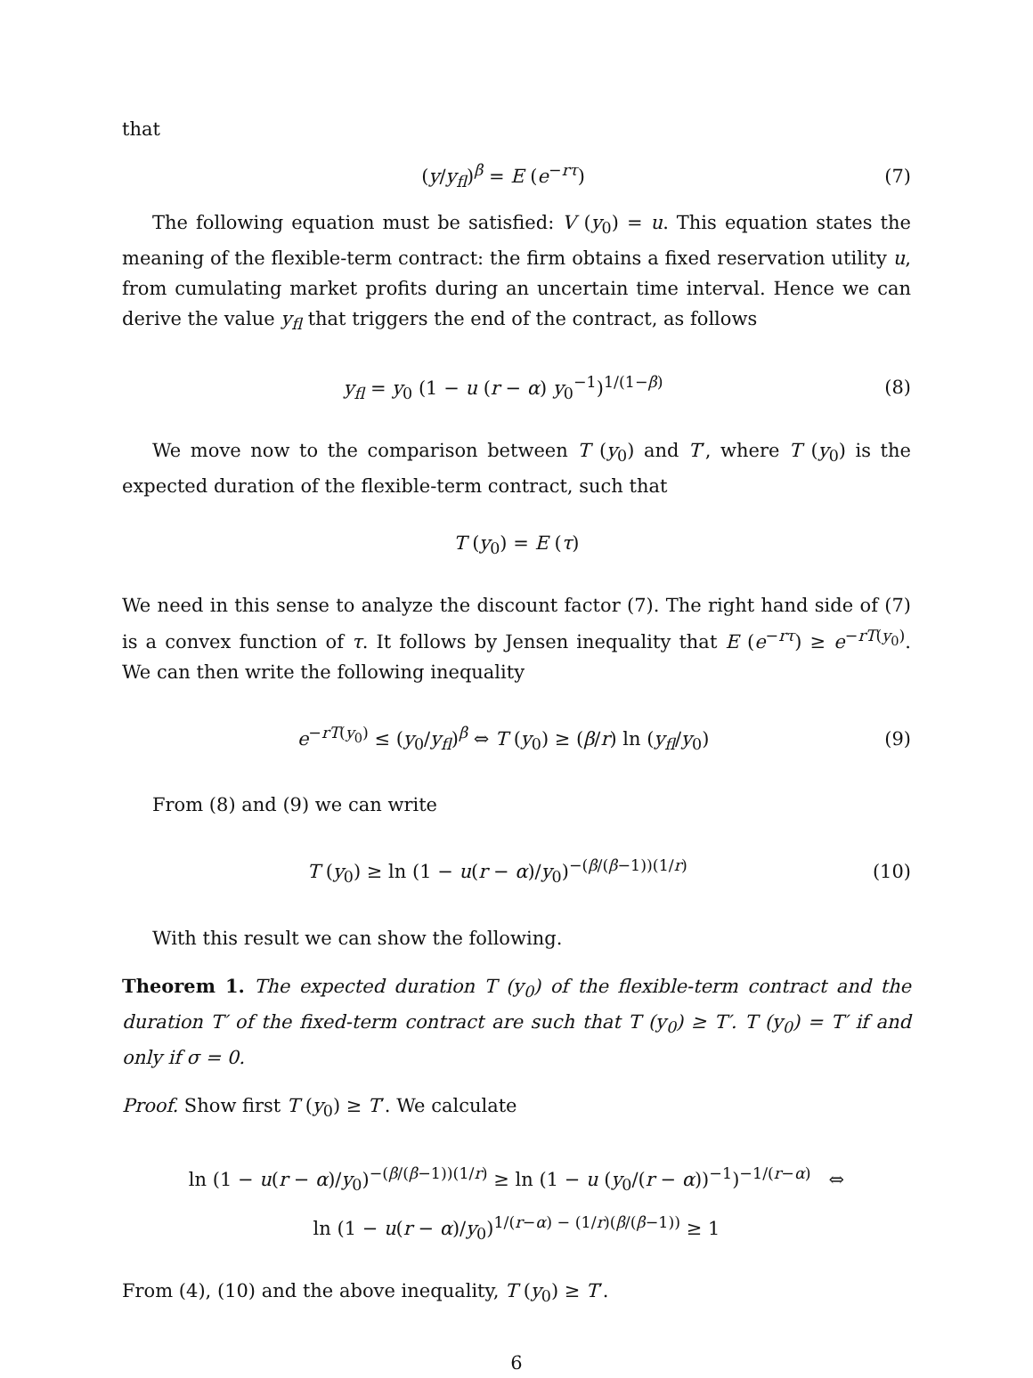that
(y/y<sub>fl</sub>)<sup>β</sup> = E (e<sup>−rτ</sup>) (7)
The following equation must be satisfied: V (y<sub>0</sub>) = u. This equation states the meaning of the flexible-term contract: the firm obtains a fixed reservation utility u, from cumulating market profits during an uncertain time interval. Hence we can derive the value y<sub>fl</sub> that triggers the end of the contract, as follows
y<sub>fl</sub> = y<sub>0</sub> (1 − u (r − α) y<sub>0</sub><sup>−1</sup>)<sup>1/(1−β)</sup> (8)
We move now to the comparison between T (y<sub>0</sub>) and T′, where T (y<sub>0</sub>) is the expected duration of the flexible-term contract, such that
T (y<sub>0</sub>) = E (τ)
We need in this sense to analyze the discount factor (7). The right hand side of (7) is a convex function of τ. It follows by Jensen inequality that E (e<sup>−rτ</sup>) ≥ e<sup>−rT(y<sub>0</sub>)</sup>. We can then write the following inequality
e<sup>−rT(y<sub>0</sub>)</sup> ≤ (y<sub>0</sub>/y<sub>fl</sub>)<sup>β</sup> ⇔ T (y<sub>0</sub>) ≥ (β/r) ln (y<sub>fl</sub>/y<sub>0</sub>) (9)
From (8) and (9) we can write
T (y<sub>0</sub>) ≥ ln (1 − u(r − α)/y<sub>0</sub>)<sup>−(β/(β−1))(1/r)</sup> (10)
With this result we can show the following.
Theorem 1. The expected duration T (y<sub>0</sub>) of the flexible-term contract and the duration T′ of the fixed-term contract are such that T (y<sub>0</sub>) ≥ T′. T (y<sub>0</sub>) = T′ if and only if σ = 0.
Proof. Show first T (y<sub>0</sub>) ≥ T′. We calculate
ln (1 − u(r − α)/y<sub>0</sub>)<sup>−(β/(β−1))(1/r)</sup> ≥ ln (1 − u (y<sub>0</sub>/(r − α))<sup>−1</sup>)<sup>−1/(r−α)</sup> ⇔
ln (1 − u(r − α)/y<sub>0</sub>)<sup>1/(r−α) − (1/r)(β/(β−1))</sup> ≥ 1
From (4), (10) and the above inequality, T (y<sub>0</sub>) ≥ T′.
6